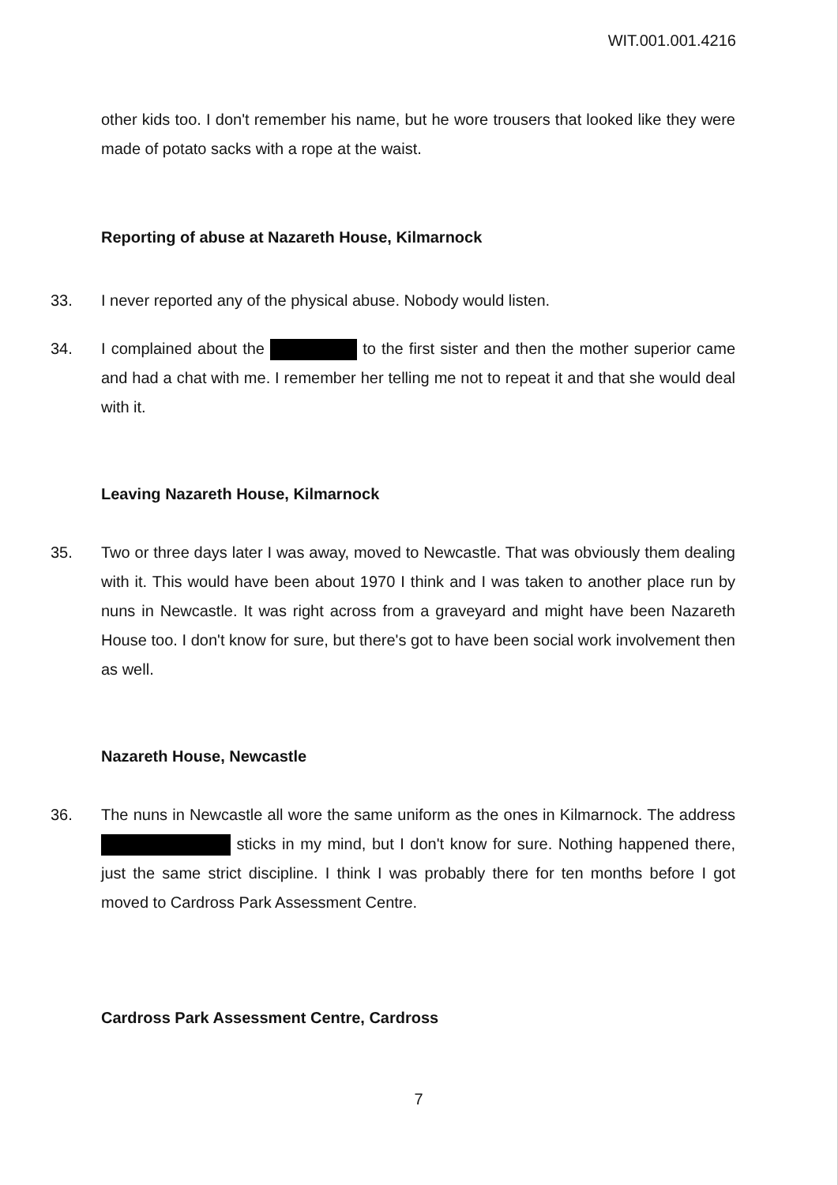WIT.001.001.4216
other kids too. I don't remember his name, but he wore trousers that looked like they were made of potato sacks with a rope at the waist.
Reporting of abuse at Nazareth House, Kilmarnock
33. I never reported any of the physical abuse. Nobody would listen.
34. I complained about the to the first sister and then the mother superior came and had a chat with me. I remember her telling me not to repeat it and that she would deal with it.
Leaving Nazareth House, Kilmarnock
35. Two or three days later I was away, moved to Newcastle. That was obviously them dealing with it. This would have been about 1970 I think and I was taken to another place run by nuns in Newcastle. It was right across from a graveyard and might have been Nazareth House too. I don't know for sure, but there's got to have been social work involvement then as well.
Nazareth House, Newcastle
36. The nuns in Newcastle all wore the same uniform as the ones in Kilmarnock. The address sticks in my mind, but I don't know for sure. Nothing happened there, just the same strict discipline. I think I was probably there for ten months before I got moved to Cardross Park Assessment Centre.
Cardross Park Assessment Centre, Cardross
7